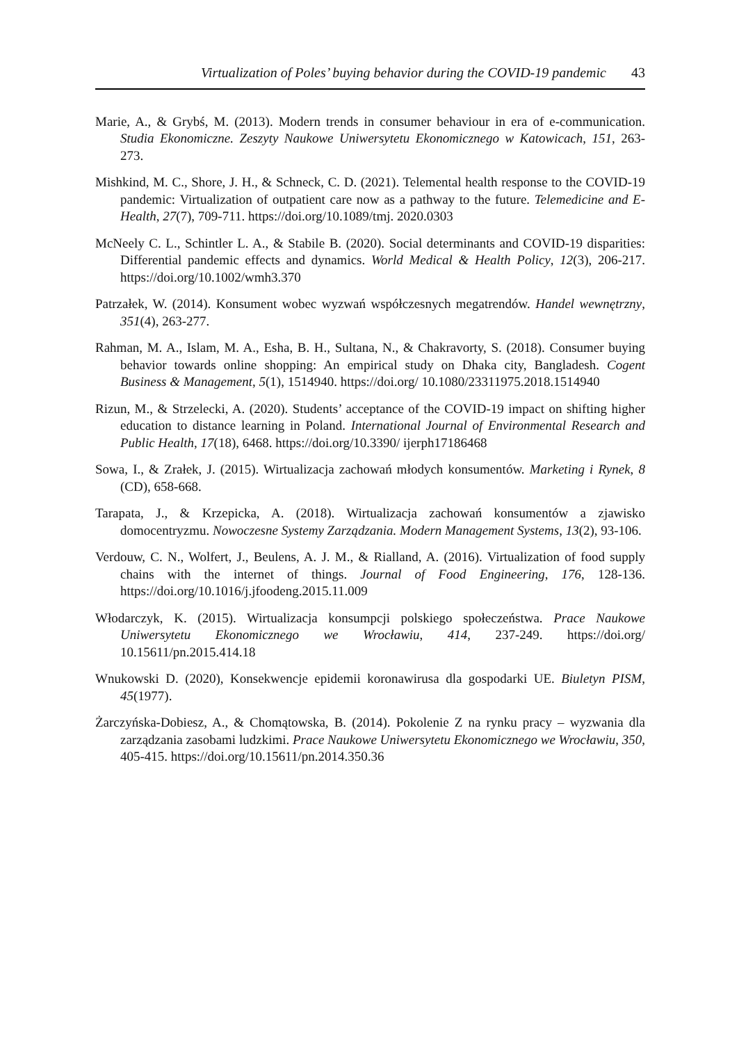Virtualization of Poles’ buying behavior during the COVID-19 pandemic 43
Marie, A., & Grybś, M. (2013). Modern trends in consumer behaviour in era of e-communication. Studia Ekonomiczne. Zeszyty Naukowe Uniwersytetu Ekonomicznego w Katowicach, 151, 263-273.
Mishkind, M. C., Shore, J. H., & Schneck, C. D. (2021). Telemental health response to the COVID-19 pandemic: Virtualization of outpatient care now as a pathway to the future. Telemedicine and E-Health, 27(7), 709-711. https://doi.org/10.1089/tmj. 2020.0303
McNeely C. L., Schintler L. A., & Stabile B. (2020). Social determinants and COVID-19 disparities: Differential pandemic effects and dynamics. World Medical & Health Policy, 12(3), 206-217. https://doi.org/10.1002/wmh3.370
Patrzałek, W. (2014). Konsument wobec wyzwań współczesnych megatrendów. Handel wewnętrzny, 351(4), 263-277.
Rahman, M. A., Islam, M. A., Esha, B. H., Sultana, N., & Chakravorty, S. (2018). Consumer buying behavior towards online shopping: An empirical study on Dhaka city, Bangladesh. Cogent Business & Management, 5(1), 1514940. https://doi.org/ 10.1080/23311975.2018.1514940
Rizun, M., & Strzelecki, A. (2020). Students’ acceptance of the COVID-19 impact on shifting higher education to distance learning in Poland. International Journal of Environmental Research and Public Health, 17(18), 6468. https://doi.org/10.3390/ ijerph17186468
Sowa, I., & Zrałek, J. (2015). Wirtualizacja zachowań młodych konsumentów. Marketing i Rynek, 8 (CD), 658-668.
Tarapata, J., & Krzepicka, A. (2018). Wirtualizacja zachowań konsumentów a zjawisko domocentryzmu. Nowoczesne Systemy Zarządzania. Modern Management Systems, 13(2), 93-106.
Verdouw, C. N., Wolfert, J., Beulens, A. J. M., & Rialland, A. (2016). Virtualization of food supply chains with the internet of things. Journal of Food Engineering, 176, 128-136. https://doi.org/10.1016/j.jfoodeng.2015.11.009
Włodarczyk, K. (2015). Wirtualizacja konsumpcji polskiego społeczeństwa. Prace Naukowe Uniwersytetu Ekonomicznego we Wrocławiu, 414, 237-249. https://doi.org/ 10.15611/pn.2015.414.18
Wnukowski D. (2020), Konsekwencje epidemii koronawirusa dla gospodarki UE. Biuletyn PISM, 45(1977).
Żarczyńska-Dobiesz, A., & Chomątowska, B. (2014). Pokolenie Z na rynku pracy – wyzwania dla zarządzania zasobami ludzkimi. Prace Naukowe Uniwersytetu Ekonomicznego we Wrocławiu, 350, 405-415. https://doi.org/10.15611/pn.2014.350.36